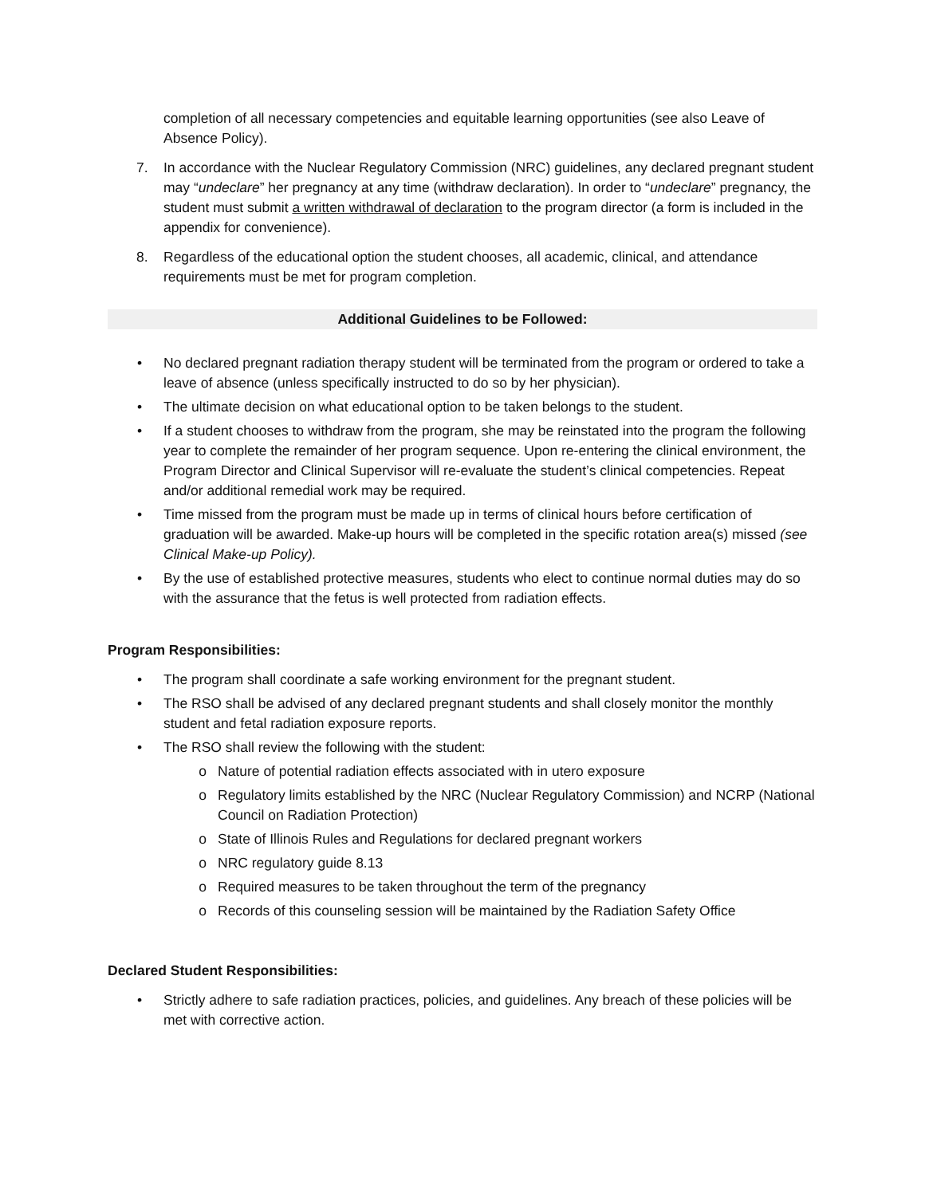completion of all necessary competencies and equitable learning opportunities (see also Leave of Absence Policy).
7. In accordance with the Nuclear Regulatory Commission (NRC) guidelines, any declared pregnant student may “undeclare” her pregnancy at any time (withdraw declaration). In order to “undeclare” pregnancy, the student must submit a written withdrawal of declaration to the program director (a form is included in the appendix for convenience).
8. Regardless of the educational option the student chooses, all academic, clinical, and attendance requirements must be met for program completion.
Additional Guidelines to be Followed:
• No declared pregnant radiation therapy student will be terminated from the program or ordered to take a leave of absence (unless specifically instructed to do so by her physician).
• The ultimate decision on what educational option to be taken belongs to the student.
• If a student chooses to withdraw from the program, she may be reinstated into the program the following year to complete the remainder of her program sequence. Upon re-entering the clinical environment, the Program Director and Clinical Supervisor will re-evaluate the student’s clinical competencies. Repeat and/or additional remedial work may be required.
• Time missed from the program must be made up in terms of clinical hours before certification of graduation will be awarded. Make-up hours will be completed in the specific rotation area(s) missed (see Clinical Make-up Policy).
• By the use of established protective measures, students who elect to continue normal duties may do so with the assurance that the fetus is well protected from radiation effects.
Program Responsibilities:
• The program shall coordinate a safe working environment for the pregnant student.
• The RSO shall be advised of any declared pregnant students and shall closely monitor the monthly student and fetal radiation exposure reports.
• The RSO shall review the following with the student:
o Nature of potential radiation effects associated with in utero exposure
o Regulatory limits established by the NRC (Nuclear Regulatory Commission) and NCRP (National Council on Radiation Protection)
o State of Illinois Rules and Regulations for declared pregnant workers
o NRC regulatory guide 8.13
o Required measures to be taken throughout the term of the pregnancy
o Records of this counseling session will be maintained by the Radiation Safety Office
Declared Student Responsibilities:
• Strictly adhere to safe radiation practices, policies, and guidelines. Any breach of these policies will be met with corrective action.